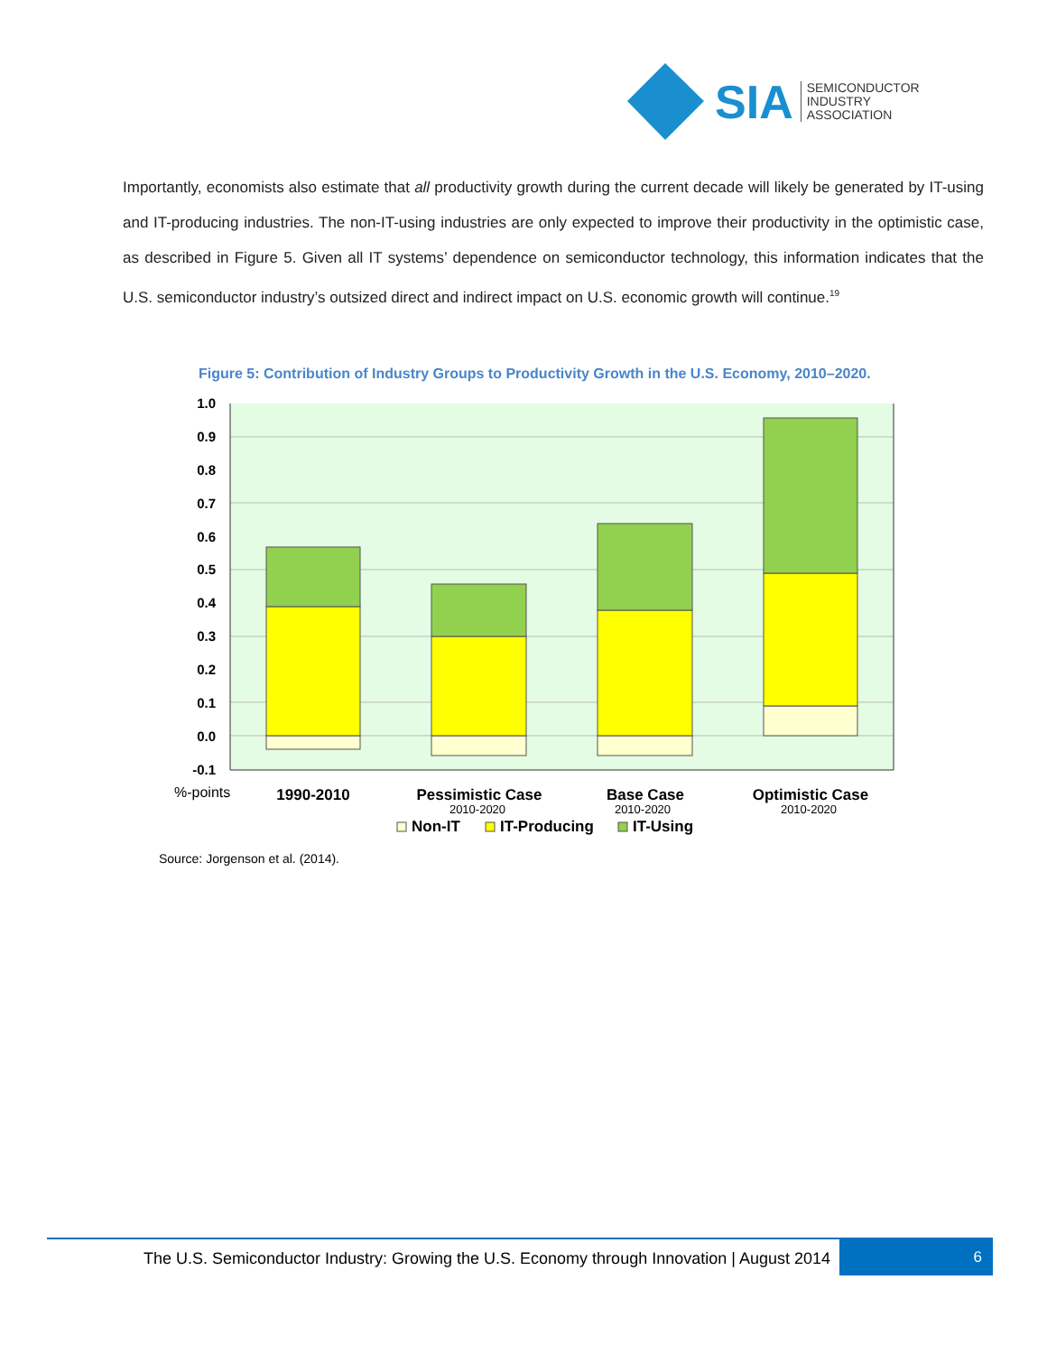SIA
SEMICONDUCTOR
INDUSTRY
ASSOCIATION
Importantly, economists also estimate that all productivity growth during the current decade will likely be generated by IT-using and IT-producing industries. The non-IT-using industries are only expected to improve their productivity in the optimistic case, as described in Figure 5. Given all IT systems’ dependence on semiconductor technology, this information indicates that the U.S. semiconductor industry’s outsized direct and indirect impact on U.S. economic growth will continue.<sup>19</sup>
Figure 5: Contribution of Industry Groups to Productivity Growth in the U.S. Economy, 2010–2020.
1.0
0.9
0.8
0.7
0.6
0.5
0.4
0.3
0.2
0.1
0.0
-0.1
1990-2010
Pessimistic Case
Base Case
Optimistic Case
2010-2020
2010-2020
2010-2020
%-points
Non-IT
IT-Producing
IT-Using
Source: Jorgenson et al. (2014).
The U.S. Semiconductor Industry: Growing the U.S. Economy through Innovation | August 2014
6